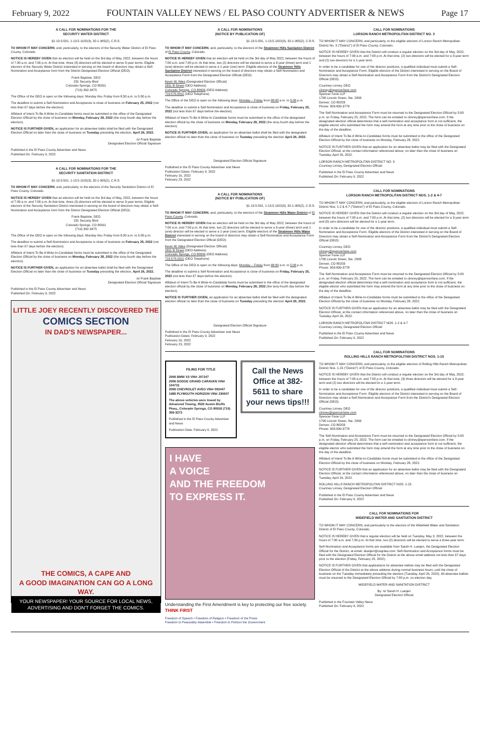February 9, 2022 FOUNTAIN VALLEY NEWS / EL PASO COUNTY ADVERTISER & NEWS Page 17
A CALL FOR NOMINATIONS FOR THE
SECURITY WATER DISTRICT
§1-13.5-501, 1-13.5-1102(3), 32-1-905(2), C.R.S.
TO WHOM IT MAY CONCERN, and, particularly, to the electors of the Security Water District of El Paso County, Colorado.
NOTICE IS HEREBY GIVEN that an election will be held on the 3rd day of May, 2022, between the hours of 7:00 a.m. and 7:00 p.m. At that time, three (3) directors will be elected to serve 3-year terms. Eligible electors of the Security Water District interested in serving on the board of directors may obtain a Self-Nomination and Acceptance form from the District Designated Election Official (DEO):
Frank Baptiste, DEO
231 Security Blvd
Colorado Springs, CO 80911
(719) 392-3475
The Office of the DEO is open on the following days: Monday thru Friday from 8:30 a.m. to 5:00 p.m.
The deadline to submit a Self-Nomination and Acceptance is close of business on February 25, 2022 (not less than 67 days before the election).
Affidavit of Intent To Be A Write-In-Candidate forms must be submitted to the office of the Designated Election Official by the close of business on Monday, February 28, 2022 (the sixty-fourth day before the election).
NOTICE IS FURTHER GIVEN, an application for an absentee ballot shall be filed with the Designated Election Official no later than the close of business on Tuesday preceding the election, April 26, 2022.
/s/ Frank Baptiste
Designated Election Official Signature
Published in the El Paso County Advertiser and News
Published On: February 9, 2022
A CALL FOR NOMINATIONS FOR THE
SECURITY SANITATION DISTRICT
§1-13.5-501, 1-13.5-1102(3), 32-1-905(2), C.R.S.
TO WHOM IT MAY CONCERN, and, particularly, to the electors of the Security Sanitation District of El Paso County, Colorado.
NOTICE IS HEREBY GIVEN that an election will be held on the 3rd day of May, 2022, between the hours of 7:00 a.m. and 7:00 p.m. At that time, three (3) directors will be elected to serve 3-year terms. Eligible electors of the Security Sanitation District interested in serving on the board of directors may obtain a Self-Nomination and Acceptance form from the District Designated Election Official (DEO):
Frank Baptiste, DEO
231 Security Blvd
Colorado Springs, CO 80911
(719) 392-3475
The Office of the DEO is open on the following days: Monday thru Friday from 8:30 a.m. to 5:00 p.m.
The deadline to submit a Self-Nomination and Acceptance is close of business on February 25, 2022 (not less than 67 days before the election).
Affidavit of Intent To Be A Write-In-Candidate forms must be submitted to the office of the Designated Election Official by the close of business on Monday, February 28, 2022 (the sixty-fourth day before the election).
NOTICE IS FURTHER GIVEN, an application for an absentee ballot shall be filed with the Designated Election Official no later than the close of business on Tuesday preceding the election, April 26, 2022.
/s/ Frank Baptiste
Designated Election Official Signature
Published in the El Paso County Advertiser and News
Published On: February 9, 2022
LITTLE JOEY RECENTLY DISCOVERED THE
COMICS SECTION
IN DAD'S NEWSPAPER...
THE COMICS, A CAPE AND
A GOOD IMAGINATION CAN GO A LONG WAY.
YOUR NEWSPAPER! YOUR SOURCE FOR LOCAL NEWS, ADVERTISING AND DON'T FORGET THE COMICS.
A CALL FOR NOMINATIONS
(NOTICE BY PUBLICATION OF)
§1-13.5-501, 1-13.5-1102(3), 32-1-905(2), C.R.S.
TO WHOM IT MAY CONCERN, and, particularly, to the electors of the Stratmoor Hills Sanitation District of El Paso County, Colorado.
NOTICE IS HEREBY GIVEN that an election will be held on the 3rd day of May 2022, between the hours of 7:00 a.m. and 7:00 p.m. At that time, two (2) directors will be elected to serve a 3-year (three) term and 1 (one) director will be elected to serve a 1-year (one) term. Eligible electors of the Stratmoor Hills Sanitation District interested in serving on the board of directors may obtain a Self-Nomination and Acceptance Form from the Designated Election Official (DEO):
Kevin W. Niles (Designated Election Official)
1811 B Street (DEO Address)
Colorado Springs, CO 80906 (DEO Address)
719.576.0311 (DEO Telephone)
The Office of the DEO is open on the following days: Monday – Friday from 08:00 a.m. to 5:00 p.m.
The deadline to submit a Self-Nomination and Acceptance is close of business on Friday, February 25, 2022 (not less than 67 days before the election).
Affidavit of Intent To Be A Write-In-Candidate forms must be submitted to the office of the designated election official by the close of business on Monday, February 28, 2022 (the sixty-fourth day before the election).
NOTICE IS FURTHER GIVEN, an application for an absentee ballot shall be filed with the designated election official no later than the close of business on Tuesday preceding the election April 26, 2022.
Designated Election Official Signature
Published in the El Paso County Advertiser and News
Publication Dates: February 9, 2022
February 16, 2022
February 23, 2022
A CALL FOR NOMINATIONS
(NOTICE BY PUBLICATION OF)
§1-13.5-501, 1-13.5-1102(3), 32-1-905(2), C.R.S.
TO WHOM IT MAY CONCERN, and, particularly, to the electors of the Stratmoor Hills Water District of El Paso County, Colorado.
NOTICE IS HEREBY GIVEN that an election will be held on the 3rd day of May 2022, between the hours of 7:00 a.m. and 7:00 p.m. At that time, two (2) directors will be elected to serve a 3-year (three) term and 1 (one) director will be elected to serve a 1-year (one) term. Eligible electors of the Stratmoor Hills Water District interested in serving on the board of directors may obtain a Self-Nomination and Acceptance Form from the Designated Election Official (DEO):
Kevin W. Niles (Designated Election Official)
1811 B Street (DEO Address)
Colorado Springs, CO 80906 (DEO Address)
719.576.0311 (DEO Telephone)
The Office of the DEO is open on the following days: Monday – Friday from 08:00 a.m. to 5:00 p.m.
The deadline to submit a Self-Nomination and Acceptance is close of business on Friday, February 25, 2022 (not less than 67 days before the election).
Affidavit of Intent To Be A Write-In-Candidate forms must be submitted to the office of the designated election official by the close of business on Monday, February 28, 2022 (the sixty-fourth day before the election).
NOTICE IS FURTHER GIVEN, an application for an absentee ballot shall be filed with the designated election official no later than the close of business on Tuesday preceding the election April 26, 2022.
Designated Election Official Signature
Published in the El Paso County Advertiser and News
Publication Dates: February 9, 2022
February 16, 2022
February 23, 2022
FILING FOR TITLE
2008 BMW X3 VIN# J07247
2008 DODGE GRAND CARAVAN VIN# 104731
2008 CHEVROLET AVEO VIN# 093447
1988 PLYMOUTH HORIZON VIN# 230607
The above vehicles were towed by Advanced Towing, 4526 Austin Bluffs Pkwy., Colorado Springs, CO 80918 (719) 359-3272
Published in the El Paso County Advertiser and News
Publication Date: February 9, 2022
Call the News Office at 382-5611 to share your news tips!!!
I HAVE
A VOICE
AND THE FREEDOM
TO EXPRESS IT.
Understanding the First Amendment is key to protecting our free society. THINK FIRST
Freedom of Speech • Freedom of Religion • Freedom of the Press
Freedom to Peaceably Assemble • Freedom to Petition the Government
CALL FOR NOMINATIONS
LORSON RANCH METROPOLITAN DISTRICT NO. 3
TO WHOM IT MAY CONCERN, and particularly, to the eligible electors of Lorson Ranch Metropolitan District No. 3 ("District") of El Paso County, Colorado.
NOTICE IS HEREBY GIVEN that the District will conduct a regular election on the 3rd day of May, 2022, between the hours of 7:00 a.m. and 7:00 p.m. At that time, (2) two directors will be elected for a 3-year term and (2) two directors for a 1-year term.
In order to be a candidate for one of the director positions, a qualified individual must submit a Self-Nomination and Acceptance Form. Eligible electors of the District interested in serving on the Board of Directors may obtain a Self-Nomination and Acceptance Form from the District's Designated Election Official (DEO):
Courtney Linney, DEO
clinney@spencerfane.com
Spencer Fane LLP
1700 Lincoln Street, Ste. 2000
Denver, CO 80203
Phone: 303-839-3778
The Self-Nomination and Acceptance Form must be returned to the Designated Election Official by 5:00 p.m. on Friday, February 25, 2022. The form can be emailed to clinney@spencerfane.com. If the designated election official determines that a self-nomination and acceptance form is not sufficient, the eligible elector who submitted the form may amend the form at any time prior to the close of business on the day of the deadline.
Affidavit of Intent To Be A Write-In-Candidate forms must be submitted to the office of the Designated Election Official by the close of business on Monday, February 28, 2022.
NOTICE IS FURTHER GIVEN that an application for an absentee ballot may be filed with the Designated Election Official, at the contact information referenced above, no later than the close of business on Tuesday, April 26, 2022.
LORSON RANCH METROPOLITAN DISTRICT NO. 3
Courtney Linney, Designated Election Official
Published in the El Paso County Advertiser and News
Published On: February 9, 2022
CALL FOR NOMINATIONS
LORSON RANCH METROPOLITAN DISTRICT NOS. 1-2 & 4-7
TO WHOM IT MAY CONCERN, and particularly, to the eligible electors of Lorson Ranch Metropolitan District Nos. 1-2 & 4-7 ("District") of El Paso County, Colorado.
NOTICE IS HEREBY GIVEN that the District will conduct a regular election on the 3rd day of May, 2022, between the hours of 7:00 a.m. and 7:00 p.m. At that time, (2) two directors will be elected for a 3-year term and (0) zero directors will be elected for a 1-year term.
In order to be a candidate for one of the director positions, a qualified individual must submit a Self-Nomination and Acceptance Form. Eligible electors of the District interested in serving on the Board of Directors may obtain a Self-Nomination and Acceptance Form from the District's Designated Election Official (DEO):
Courtney Linney, DEO
clinney@spencerfane.com
Spencer Fane LLP
1700 Lincoln Street, Ste. 2000
Denver, CO 80203
Phone: 303-839-3778
The Self-Nomination and Acceptance Form must be returned to the Designated Election Official by 5:00 p.m. on Friday, February 25, 2022. The form can be emailed to clinney@spencerfane.com. If the designated election official determines that a self-nomination and acceptance form is not sufficient, the eligible elector who submitted the form may amend the form at any time prior to the close of business on the day of the deadline.
Affidavit of Intent To Be A Write-In-Candidate forms must be submitted to the office of the Designated Election Official by the close of business on Monday, February 28, 2022.
NOTICE IS FURTHER GIVEN that an application for an absentee ballot may be filed with the Designated Election Official, at the contact information referenced above, no later than the close of business on Tuesday, April 26, 2022.
LORSON RANCH METROPOLITAN DISTRICT NOS. 1-2 & 4-7
Courtney Linney, Designated Election Official
Published in the El Paso County Advertiser and News
Published On: February 9, 2022
CALL FOR NOMINATIONS
ROLLING HILLS RANCH METROPOLITAN DISTRICT NOS. 1-15
TO WHOM IT MAY CONCERN, and particularly, to the eligible electors of Rolling Hills Ranch Metropolitan District Nos. 1-15 ("District") of El Paso County, Colorado.
NOTICE IS HEREBY GIVEN that the District will conduct a regular election on the 3rd day of May, 2022, between the hours of 7:00 a.m. and 7:00 p.m. At that time, (3) three directors will be elected for a 3-year term and (2) two directors will be elected for a 1-year term.
In order to be a candidate for one of the director positions, a qualified individual must submit a Self-Nomination and Acceptance Form. Eligible electors of the District interested in serving on the Board of Directors may obtain a Self-Nomination and Acceptance Form from the District's Designated Election Official (DEO):
Courtney Linney, DEO
clinney@spencerfane.com
Spencer Fane LLP
1700 Lincoln Street, Ste. 2000
Denver, CO 80203
Phone: 303-839-3778
The Self-Nomination and Acceptance Form must be returned to the Designated Election Official by 5:00 p.m. on Friday, February 25, 2022. The form can be emailed to clinney@spencerfane.com. If the designated election official determines that a self-nomination and acceptance form is not sufficient, the eligible elector who submitted the form may amend the form at any time prior to the close of business on the day of the deadline.
Affidavit of Intent To Be A Write-In-Candidate forms must be submitted to the office of the Designated Election Official by the close of business on Monday, February 28, 2022.
NOTICE IS FURTHER GIVEN that an application for an absentee ballot may be filed with the Designated Election Official, at the contact information referenced above, no later than the close of business on Tuesday, April 26, 2022.
ROLLING HILLS RANCH METROPOLITAN DISTRICT NOS. 1-15
Courtney Linney, Designated Election Official
Published in the El Paso County Advertiser and News
Published On: February 9, 2022
CALL FOR NOMINATIONS FOR
WIDEFIELD WATER AND SANTIATION DISTRICT
TO WHOM IT MAY CONCERN, and particularly to the electors of the Widefield Water and Sanitation District of El Paso County, Colorado.
NOTICE IS HEREBY GIVEN that a regular election will be held on Tuesday, May 3, 2022, between the hours of 7:00 a.m. and 7:00 p.m. At that time, two (2) directors will be elected to serve a three-year term.
Self-Nomination and Acceptance forms are available from Sarah H. Luetjen, the Designated Election Official for the District, at email: sluetjen@cegrlaw.com. Self-Nomination and Acceptance forms must be filed with the Designated Election Official for the District at the above email address not less than 67 days prior to the election (Friday, February 25, 2022).
NOTICE IS FURTHER GIVEN that applications for absentee ballots may be filed with the Designated Election Official of the District at the above address during normal business hours, until the close of business on the Tuesday immediately preceding the election (Tuesday, April 26, 2022). All absentee ballots must be returned to the Designated Election Official by 7:00 p.m. on election day.
WIDEFIELD WATER AND SANITATION DISTRICT
By: /s/ Sarah H. Luetjen
Designated Election Official
Published in the Fountain Valley News
Published On: February 9, 2022